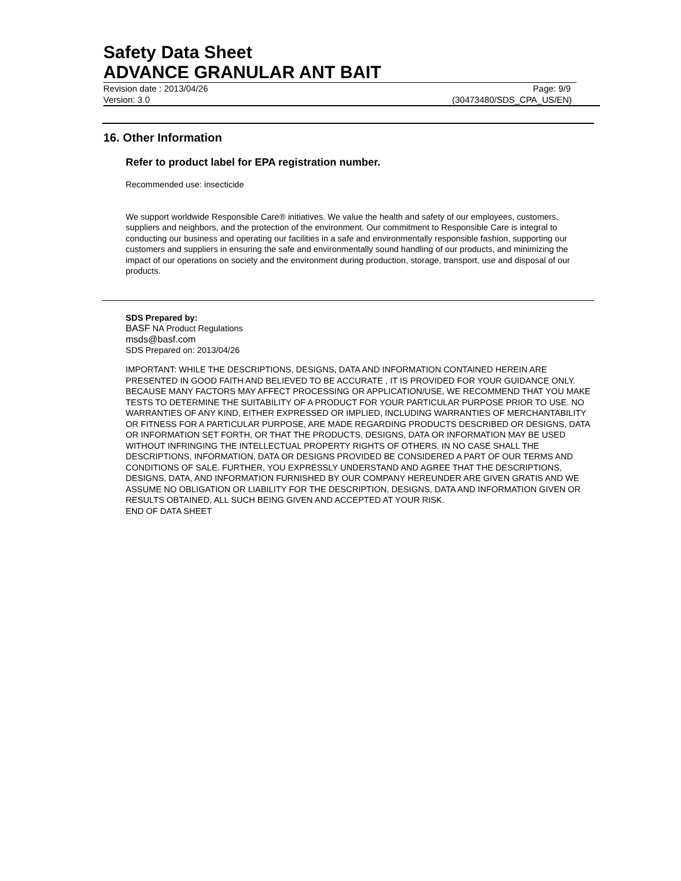Safety Data Sheet
ADVANCE GRANULAR ANT BAIT
Revision date : 2013/04/26 Page: 9/9
Version: 3.0 (30473480/SDS_CPA_US/EN)
16. Other Information
Refer to product label for EPA registration number.
Recommended use: insecticide
We support worldwide Responsible Care® initiatives. We value the health and safety of our employees, customers, suppliers and neighbors, and the protection of the environment. Our commitment to Responsible Care is integral to conducting our business and operating our facilities in a safe and environmentally responsible fashion, supporting our customers and suppliers in ensuring the safe and environmentally sound handling of our products, and minimizing the impact of our operations on society and the environment during production, storage, transport, use and disposal of our products.
SDS Prepared by:
BASF NA Product Regulations
msds@basf.com
SDS Prepared on: 2013/04/26
IMPORTANT: WHILE THE DESCRIPTIONS, DESIGNS, DATA AND INFORMATION CONTAINED HEREIN ARE PRESENTED IN GOOD FAITH AND BELIEVED TO BE ACCURATE , IT IS PROVIDED FOR YOUR GUIDANCE ONLY. BECAUSE MANY FACTORS MAY AFFECT PROCESSING OR APPLICATION/USE, WE RECOMMEND THAT YOU MAKE TESTS TO DETERMINE THE SUITABILITY OF A PRODUCT FOR YOUR PARTICULAR PURPOSE PRIOR TO USE. NO WARRANTIES OF ANY KIND, EITHER EXPRESSED OR IMPLIED, INCLUDING WARRANTIES OF MERCHANTABILITY OR FITNESS FOR A PARTICULAR PURPOSE, ARE MADE REGARDING PRODUCTS DESCRIBED OR DESIGNS, DATA OR INFORMATION SET FORTH, OR THAT THE PRODUCTS, DESIGNS, DATA OR INFORMATION MAY BE USED WITHOUT INFRINGING THE INTELLECTUAL PROPERTY RIGHTS OF OTHERS. IN NO CASE SHALL THE DESCRIPTIONS, INFORMATION, DATA OR DESIGNS PROVIDED BE CONSIDERED A PART OF OUR TERMS AND CONDITIONS OF SALE. FURTHER, YOU EXPRESSLY UNDERSTAND AND AGREE THAT THE DESCRIPTIONS, DESIGNS, DATA, AND INFORMATION FURNISHED BY OUR COMPANY HEREUNDER ARE GIVEN GRATIS AND WE ASSUME NO OBLIGATION OR LIABILITY FOR THE DESCRIPTION, DESIGNS, DATA AND INFORMATION GIVEN OR RESULTS OBTAINED, ALL SUCH BEING GIVEN AND ACCEPTED AT YOUR RISK.
END OF DATA SHEET